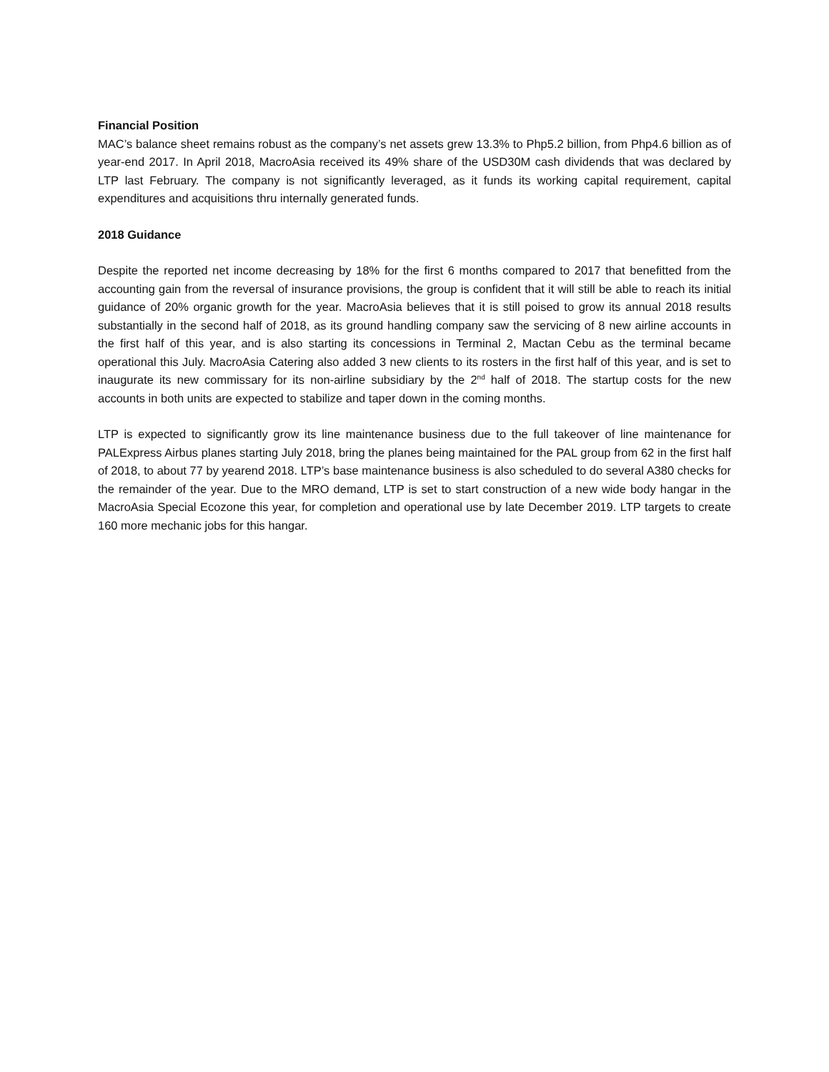Financial Position
MAC’s balance sheet remains robust as the company’s net assets grew 13.3% to Php5.2 billion, from Php4.6 billion as of year-end 2017. In April 2018, MacroAsia received its 49% share of the USD30M cash dividends that was declared by LTP last February. The company is not significantly leveraged, as it funds its working capital requirement, capital expenditures and acquisitions thru internally generated funds.
2018 Guidance
Despite the reported net income decreasing by 18% for the first 6 months compared to 2017 that benefitted from the accounting gain from the reversal of insurance provisions, the group is confident that it will still be able to reach its initial guidance of 20% organic growth for the year. MacroAsia believes that it is still poised to grow its annual 2018 results substantially in the second half of 2018, as its ground handling company saw the servicing of 8 new airline accounts in the first half of this year, and is also starting its concessions in Terminal 2, Mactan Cebu as the terminal became operational this July. MacroAsia Catering also added 3 new clients to its rosters in the first half of this year, and is set to inaugurate its new commissary for its non-airline subsidiary by the 2<sup>nd</sup> half of 2018. The startup costs for the new accounts in both units are expected to stabilize and taper down in the coming months.
LTP is expected to significantly grow its line maintenance business due to the full takeover of line maintenance for PALExpress Airbus planes starting July 2018, bring the planes being maintained for the PAL group from 62 in the first half of 2018, to about 77 by yearend 2018. LTP’s base maintenance business is also scheduled to do several A380 checks for the remainder of the year. Due to the MRO demand, LTP is set to start construction of a new wide body hangar in the MacroAsia Special Ecozone this year, for completion and operational use by late December 2019. LTP targets to create 160 more mechanic jobs for this hangar.